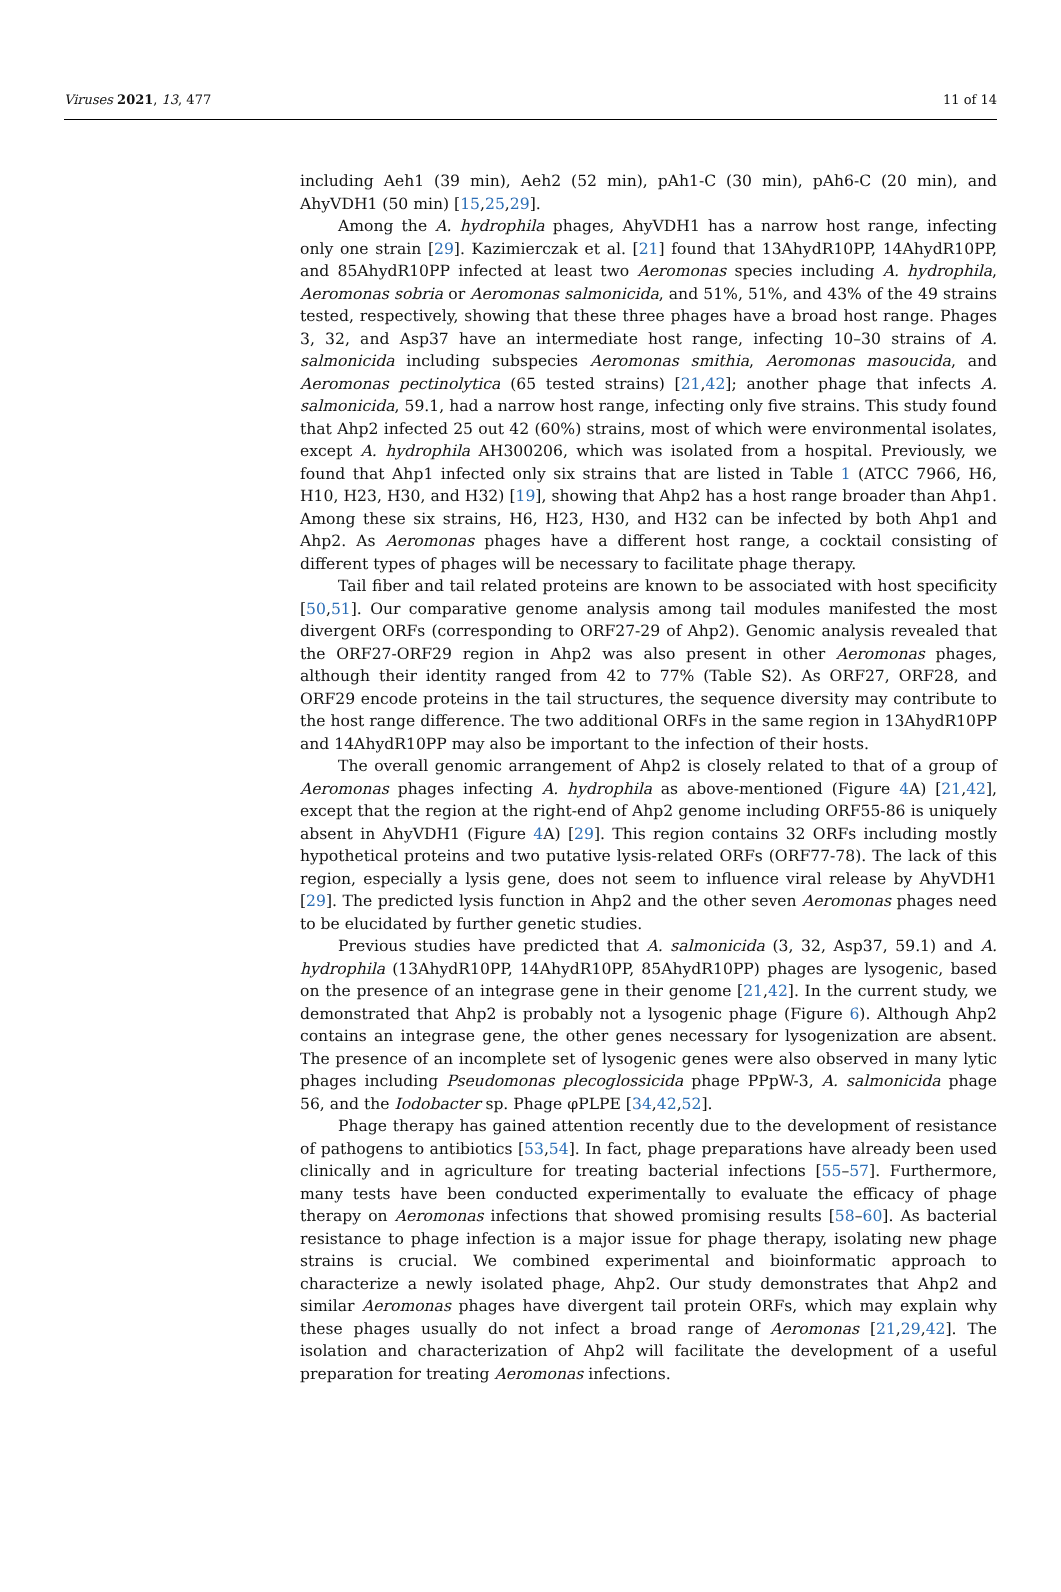Viruses 2021, 13, 477 11 of 14
including Aeh1 (39 min), Aeh2 (52 min), pAh1-C (30 min), pAh6-C (20 min), and AhyVDH1 (50 min) [15,25,29].
Among the A. hydrophila phages, AhyVDH1 has a narrow host range, infecting only one strain [29]. Kazimierczak et al. [21] found that 13AhydR10PP, 14AhydR10PP, and 85AhydR10PP infected at least two Aeromonas species including A. hydrophila, Aeromonas sobria or Aeromonas salmonicida, and 51%, 51%, and 43% of the 49 strains tested, respectively, showing that these three phages have a broad host range. Phages 3, 32, and Asp37 have an intermediate host range, infecting 10–30 strains of A. salmonicida including subspecies Aeromonas smithia, Aeromonas masoucida, and Aeromonas pectinolytica (65 tested strains) [21,42]; another phage that infects A. salmonicida, 59.1, had a narrow host range, infecting only five strains. This study found that Ahp2 infected 25 out 42 (60%) strains, most of which were environmental isolates, except A. hydrophila AH300206, which was isolated from a hospital. Previously, we found that Ahp1 infected only six strains that are listed in Table 1 (ATCC 7966, H6, H10, H23, H30, and H32) [19], showing that Ahp2 has a host range broader than Ahp1. Among these six strains, H6, H23, H30, and H32 can be infected by both Ahp1 and Ahp2. As Aeromonas phages have a different host range, a cocktail consisting of different types of phages will be necessary to facilitate phage therapy.
Tail fiber and tail related proteins are known to be associated with host specificity [50,51]. Our comparative genome analysis among tail modules manifested the most divergent ORFs (corresponding to ORF27-29 of Ahp2). Genomic analysis revealed that the ORF27-ORF29 region in Ahp2 was also present in other Aeromonas phages, although their identity ranged from 42 to 77% (Table S2). As ORF27, ORF28, and ORF29 encode proteins in the tail structures, the sequence diversity may contribute to the host range difference. The two additional ORFs in the same region in 13AhydR10PP and 14AhydR10PP may also be important to the infection of their hosts.
The overall genomic arrangement of Ahp2 is closely related to that of a group of Aeromonas phages infecting A. hydrophila as above-mentioned (Figure 4 A) [21,42], except that the region at the right-end of Ahp2 genome including ORF55-86 is uniquely absent in AhyVDH1 (Figure 4 A) [29]. This region contains 32 ORFs including mostly hypothetical proteins and two putative lysis-related ORFs (ORF77-78). The lack of this region, especially a lysis gene, does not seem to influence viral release by AhyVDH1 [29]. The predicted lysis function in Ahp2 and the other seven Aeromonas phages need to be elucidated by further genetic studies.
Previous studies have predicted that A. salmonicida (3, 32, Asp37, 59.1) and A. hydrophila (13AhydR10PP, 14AhydR10PP, 85AhydR10PP) phages are lysogenic, based on the presence of an integrase gene in their genome [21,42]. In the current study, we demonstrated that Ahp2 is probably not a lysogenic phage (Figure 6). Although Ahp2 contains an integrase gene, the other genes necessary for lysogenization are absent. The presence of an incomplete set of lysogenic genes were also observed in many lytic phages including Pseudomonas plecoglossicida phage PPpW-3, A. salmonicida phage 56, and the Iodobacter sp. Phage φPLPE [34,42,52].
Phage therapy has gained attention recently due to the development of resistance of pathogens to antibiotics [53,54]. In fact, phage preparations have already been used clinically and in agriculture for treating bacterial infections [55–57]. Furthermore, many tests have been conducted experimentally to evaluate the efficacy of phage therapy on Aeromonas infections that showed promising results [58–60]. As bacterial resistance to phage infection is a major issue for phage therapy, isolating new phage strains is crucial. We combined experimental and bioinformatic approach to characterize a newly isolated phage, Ahp2. Our study demonstrates that Ahp2 and similar Aeromonas phages have divergent tail protein ORFs, which may explain why these phages usually do not infect a broad range of Aeromonas [21,29,42]. The isolation and characterization of Ahp2 will facilitate the development of a useful preparation for treating Aeromonas infections.